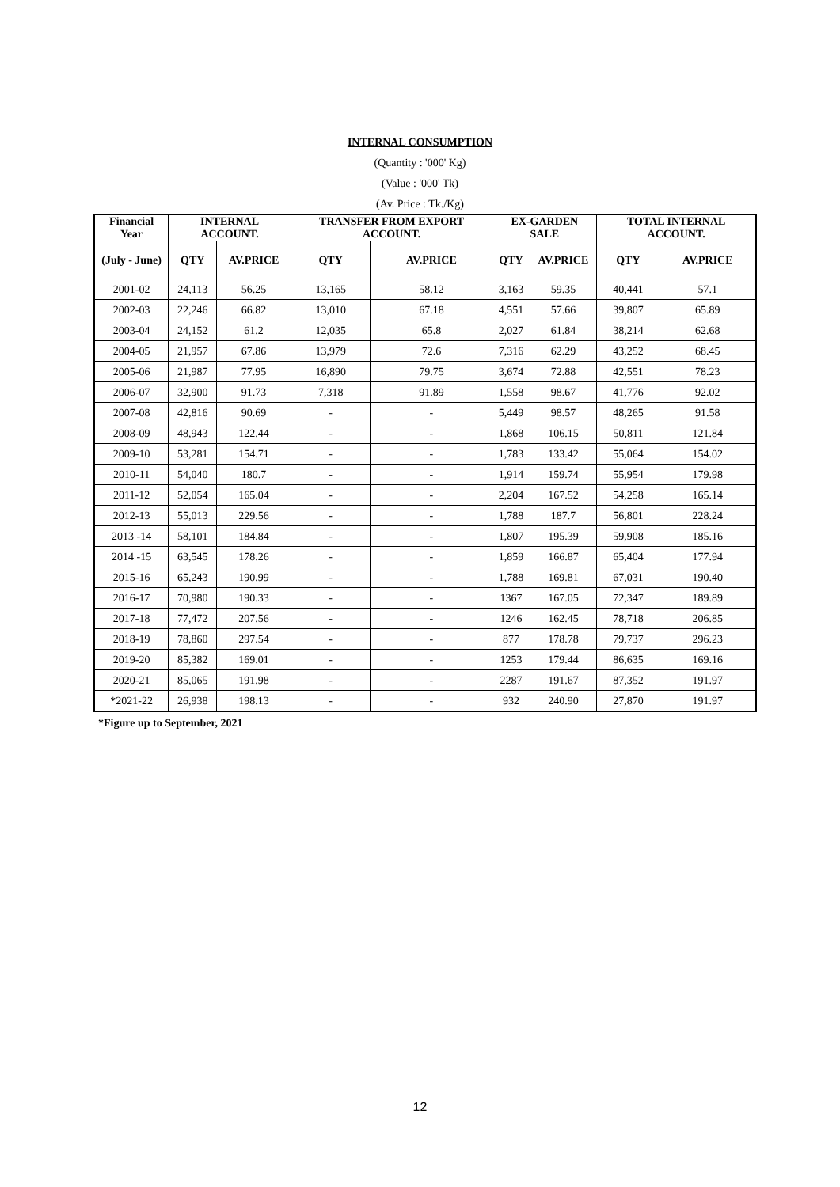INTERNAL CONSUMPTION
(Quantity : '000' Kg)
(Value : '000' Tk)
(Av. Price : Tk./Kg)
| Financial Year | INTERNAL ACCOUNT. | | TRANSFER FROM EXPORT ACCOUNT. | | EX-GARDEN SALE | | TOTAL INTERNAL ACCOUNT. | |
| --- | --- | --- | --- | --- | --- | --- | --- | --- |
| (July - June) | QTY | AV.PRICE | QTY | AV.PRICE | QTY | AV.PRICE | QTY | AV.PRICE |
| 2001-02 | 24,113 | 56.25 | 13,165 | 58.12 | 3,163 | 59.35 | 40,441 | 57.1 |
| 2002-03 | 22,246 | 66.82 | 13,010 | 67.18 | 4,551 | 57.66 | 39,807 | 65.89 |
| 2003-04 | 24,152 | 61.2 | 12,035 | 65.8 | 2,027 | 61.84 | 38,214 | 62.68 |
| 2004-05 | 21,957 | 67.86 | 13,979 | 72.6 | 7,316 | 62.29 | 43,252 | 68.45 |
| 2005-06 | 21,987 | 77.95 | 16,890 | 79.75 | 3,674 | 72.88 | 42,551 | 78.23 |
| 2006-07 | 32,900 | 91.73 | 7,318 | 91.89 | 1,558 | 98.67 | 41,776 | 92.02 |
| 2007-08 | 42,816 | 90.69 | - | - | 5,449 | 98.57 | 48,265 | 91.58 |
| 2008-09 | 48,943 | 122.44 | - | - | 1,868 | 106.15 | 50,811 | 121.84 |
| 2009-10 | 53,281 | 154.71 | - | - | 1,783 | 133.42 | 55,064 | 154.02 |
| 2010-11 | 54,040 | 180.7 | - | - | 1,914 | 159.74 | 55,954 | 179.98 |
| 2011-12 | 52,054 | 165.04 | - | - | 2,204 | 167.52 | 54,258 | 165.14 |
| 2012-13 | 55,013 | 229.56 | - | - | 1,788 | 187.7 | 56,801 | 228.24 |
| 2013 -14 | 58,101 | 184.84 | - | - | 1,807 | 195.39 | 59,908 | 185.16 |
| 2014 -15 | 63,545 | 178.26 | - | - | 1,859 | 166.87 | 65,404 | 177.94 |
| 2015-16 | 65,243 | 190.99 | - | - | 1,788 | 169.81 | 67,031 | 190.40 |
| 2016-17 | 70,980 | 190.33 | - | - | 1367 | 167.05 | 72,347 | 189.89 |
| 2017-18 | 77,472 | 207.56 | - | - | 1246 | 162.45 | 78,718 | 206.85 |
| 2018-19 | 78,860 | 297.54 | - | - | 877 | 178.78 | 79,737 | 296.23 |
| 2019-20 | 85,382 | 169.01 | - | - | 1253 | 179.44 | 86,635 | 169.16 |
| 2020-21 | 85,065 | 191.98 | - | - | 2287 | 191.67 | 87,352 | 191.97 |
| *2021-22 | 26,938 | 198.13 | - | - | 932 | 240.90 | 27,870 | 191.97 |
*Figure up to September, 2021
12